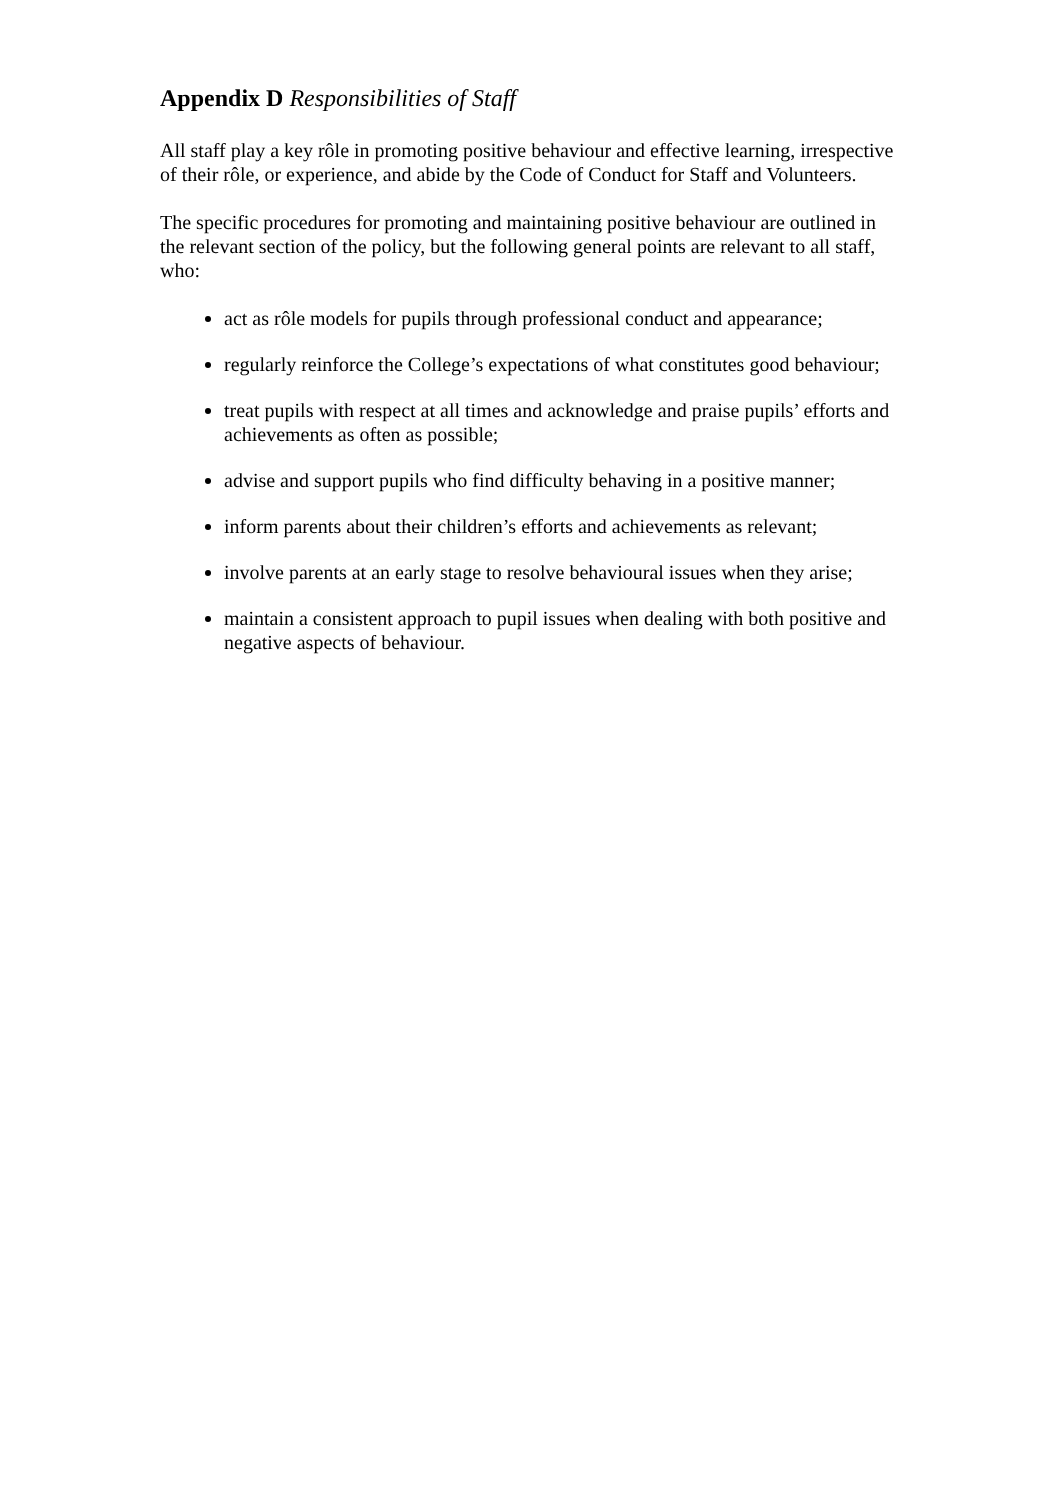Appendix D Responsibilities of Staff
All staff play a key rôle in promoting positive behaviour and effective learning, irrespective of their rôle, or experience, and abide by the Code of Conduct for Staff and Volunteers.
The specific procedures for promoting and maintaining positive behaviour are outlined in the relevant section of the policy, but the following general points are relevant to all staff, who:
act as rôle models for pupils through professional conduct and appearance;
regularly reinforce the College’s expectations of what constitutes good behaviour;
treat pupils with respect at all times and acknowledge and praise pupils’ efforts and achievements as often as possible;
advise and support pupils who find difficulty behaving in a positive manner;
inform parents about their children’s efforts and achievements as relevant;
involve parents at an early stage to resolve behavioural issues when they arise;
maintain a consistent approach to pupil issues when dealing with both positive and negative aspects of behaviour.